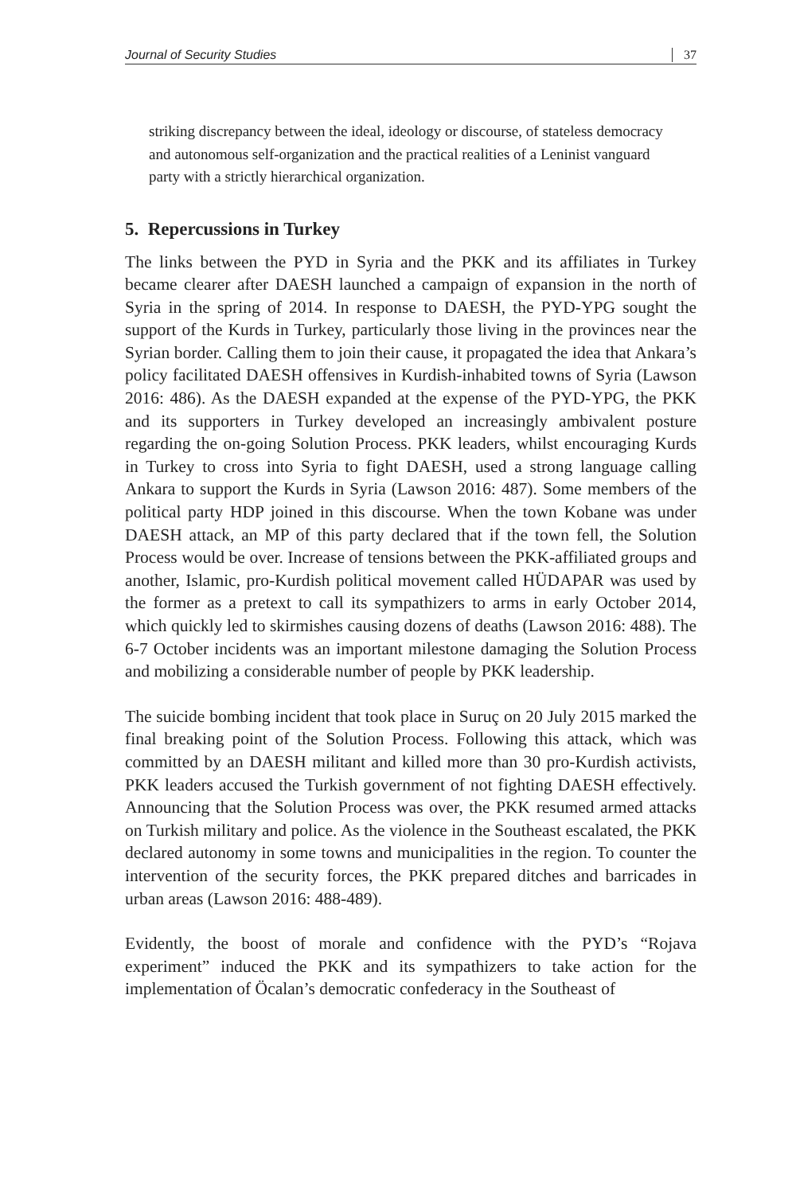Journal of Security Studies 37
striking discrepancy between the ideal, ideology or discourse, of stateless democracy and autonomous self-organization and the practical realities of a Leninist vanguard party with a strictly hierarchical organization.
5. Repercussions in Turkey
The links between the PYD in Syria and the PKK and its affiliates in Turkey became clearer after DAESH launched a campaign of expansion in the north of Syria in the spring of 2014. In response to DAESH, the PYD-YPG sought the support of the Kurds in Turkey, particularly those living in the provinces near the Syrian border. Calling them to join their cause, it propagated the idea that Ankara’s policy facilitated DAESH offensives in Kurdish-inhabited towns of Syria (Lawson 2016: 486). As the DAESH expanded at the expense of the PYD-YPG, the PKK and its supporters in Turkey developed an increasingly ambivalent posture regarding the on-going Solution Process. PKK leaders, whilst encouraging Kurds in Turkey to cross into Syria to fight DAESH, used a strong language calling Ankara to support the Kurds in Syria (Lawson 2016: 487). Some members of the political party HDP joined in this discourse. When the town Kobane was under DAESH attack, an MP of this party declared that if the town fell, the Solution Process would be over. Increase of tensions between the PKK-affiliated groups and another, Islamic, pro-Kurdish political movement called HÜDAPAR was used by the former as a pretext to call its sympathizers to arms in early October 2014, which quickly led to skirmishes causing dozens of deaths (Lawson 2016: 488). The 6-7 October incidents was an important milestone damaging the Solution Process and mobilizing a considerable number of people by PKK leadership.
The suicide bombing incident that took place in Suruç on 20 July 2015 marked the final breaking point of the Solution Process. Following this attack, which was committed by an DAESH militant and killed more than 30 pro-Kurdish activists, PKK leaders accused the Turkish government of not fighting DAESH effectively. Announcing that the Solution Process was over, the PKK resumed armed attacks on Turkish military and police. As the violence in the Southeast escalated, the PKK declared autonomy in some towns and municipalities in the region. To counter the intervention of the security forces, the PKK prepared ditches and barricades in urban areas (Lawson 2016: 488-489).
Evidently, the boost of morale and confidence with the PYD’s “Rojava experiment” induced the PKK and its sympathizers to take action for the implementation of Öcalan’s democratic confederacy in the Southeast of